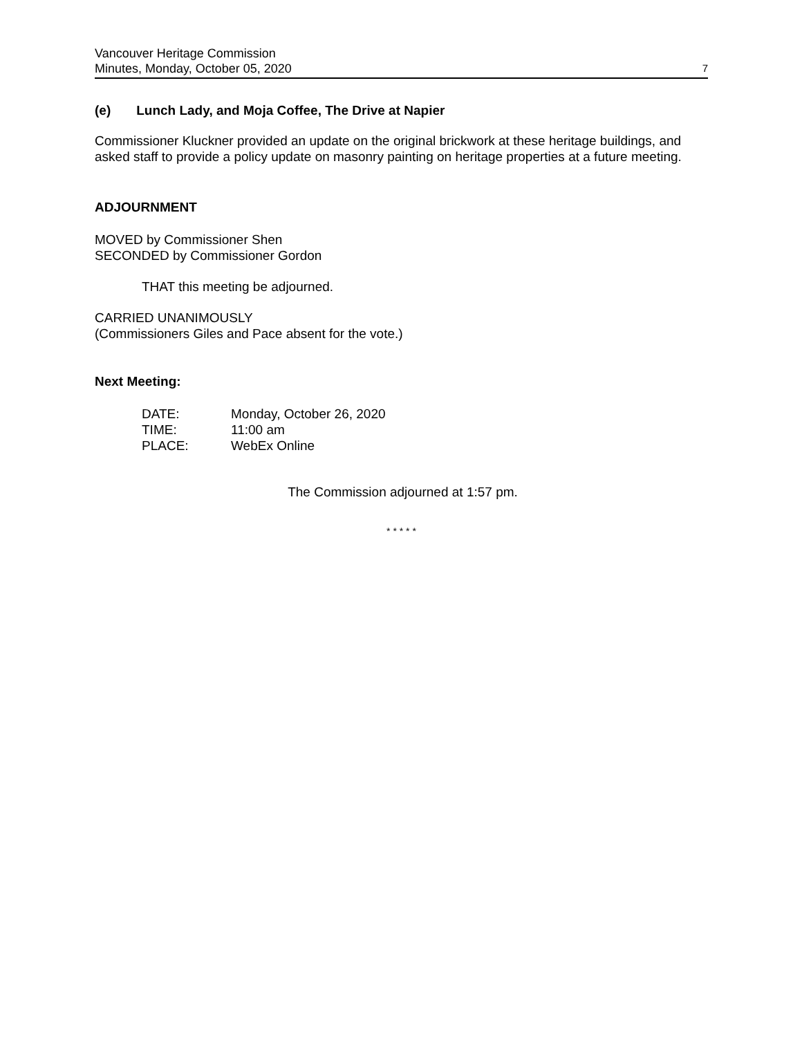Vancouver Heritage Commission
Minutes, Monday, October 05, 2020
7
(e) Lunch Lady, and Moja Coffee, The Drive at Napier
Commissioner Kluckner provided an update on the original brickwork at these heritage buildings, and asked staff to provide a policy update on masonry painting on heritage properties at a future meeting.
ADJOURNMENT
MOVED by Commissioner Shen
SECONDED by Commissioner Gordon
THAT this meeting be adjourned.
CARRIED UNANIMOUSLY
(Commissioners Giles and Pace absent for the vote.)
Next Meeting:
| DATE: | Monday, October 26, 2020 |
| TIME: | 11:00 am |
| PLACE: | WebEx Online |
The Commission adjourned at 1:57 pm.
* * * * *